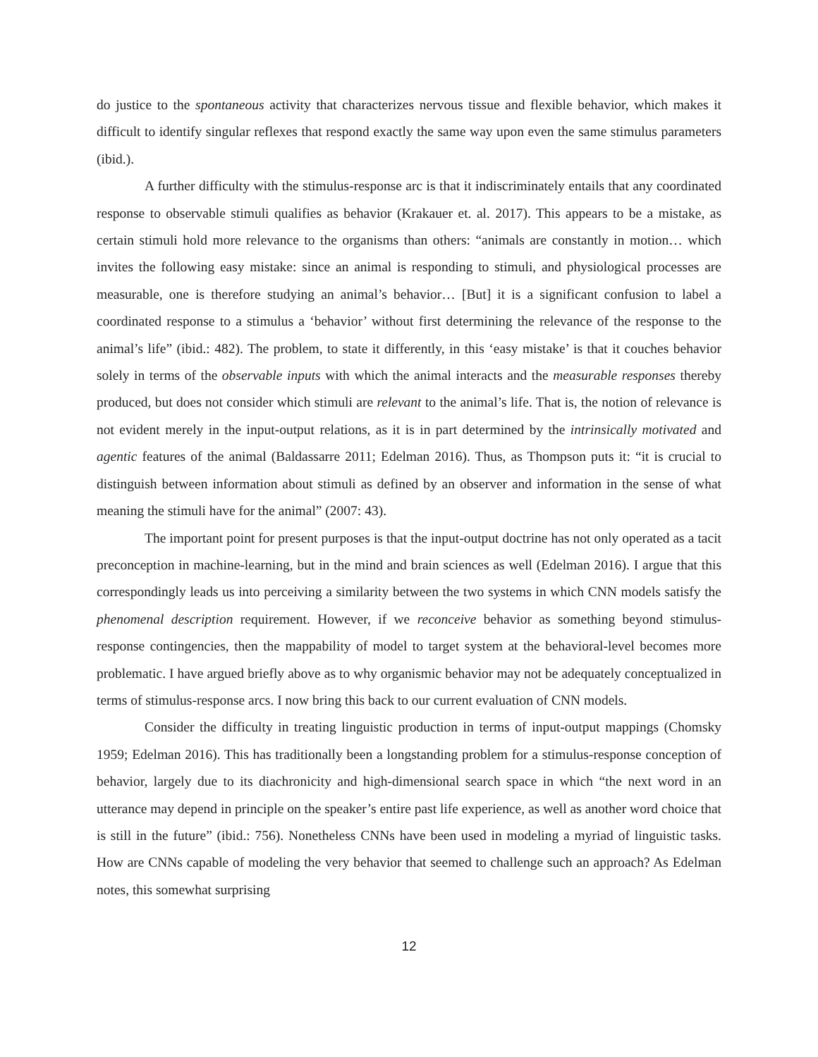do justice to the spontaneous activity that characterizes nervous tissue and flexible behavior, which makes it difficult to identify singular reflexes that respond exactly the same way upon even the same stimulus parameters (ibid.).
A further difficulty with the stimulus-response arc is that it indiscriminately entails that any coordinated response to observable stimuli qualifies as behavior (Krakauer et. al. 2017). This appears to be a mistake, as certain stimuli hold more relevance to the organisms than others: “animals are constantly in motion… which invites the following easy mistake: since an animal is responding to stimuli, and physiological processes are measurable, one is therefore studying an animal’s behavior… [But] it is a significant confusion to label a coordinated response to a stimulus a ‘behavior’ without first determining the relevance of the response to the animal’s life” (ibid.: 482). The problem, to state it differently, in this ‘easy mistake’ is that it couches behavior solely in terms of the observable inputs with which the animal interacts and the measurable responses thereby produced, but does not consider which stimuli are relevant to the animal’s life. That is, the notion of relevance is not evident merely in the input-output relations, as it is in part determined by the intrinsically motivated and agentic features of the animal (Baldassarre 2011; Edelman 2016). Thus, as Thompson puts it: “it is crucial to distinguish between information about stimuli as defined by an observer and information in the sense of what meaning the stimuli have for the animal” (2007: 43).
The important point for present purposes is that the input-output doctrine has not only operated as a tacit preconception in machine-learning, but in the mind and brain sciences as well (Edelman 2016). I argue that this correspondingly leads us into perceiving a similarity between the two systems in which CNN models satisfy the phenomenal description requirement. However, if we reconceive behavior as something beyond stimulus-response contingencies, then the mappability of model to target system at the behavioral-level becomes more problematic. I have argued briefly above as to why organismic behavior may not be adequately conceptualized in terms of stimulus-response arcs. I now bring this back to our current evaluation of CNN models.
Consider the difficulty in treating linguistic production in terms of input-output mappings (Chomsky 1959; Edelman 2016). This has traditionally been a longstanding problem for a stimulus-response conception of behavior, largely due to its diachronicity and high-dimensional search space in which “the next word in an utterance may depend in principle on the speaker’s entire past life experience, as well as another word choice that is still in the future” (ibid.: 756). Nonetheless CNNs have been used in modeling a myriad of linguistic tasks. How are CNNs capable of modeling the very behavior that seemed to challenge such an approach? As Edelman notes, this somewhat surprising
12